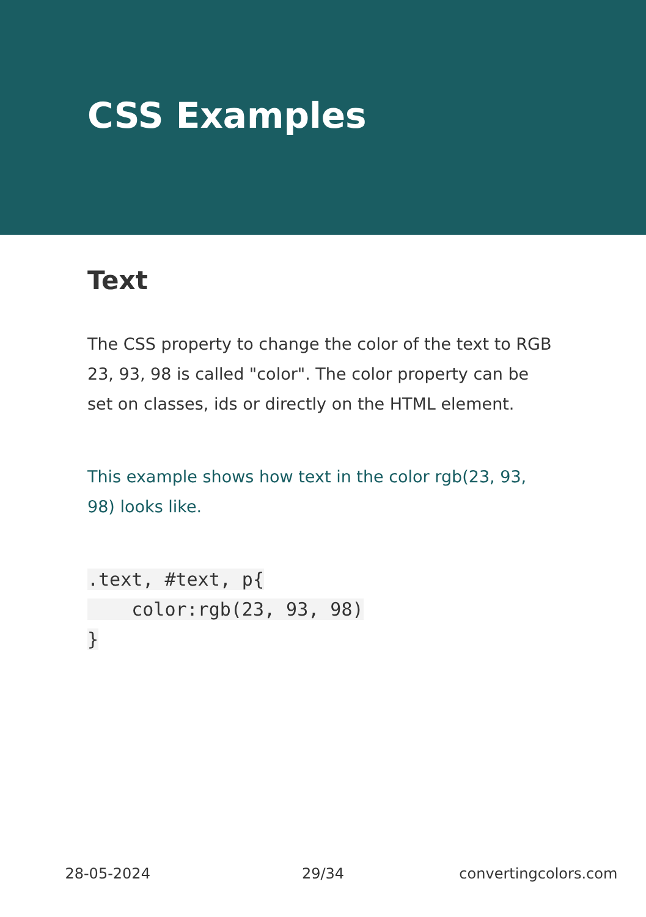CSS Examples
Text
The CSS property to change the color of the text to RGB 23, 93, 98 is called "color". The color property can be set on classes, ids or directly on the HTML element.
This example shows how text in the color rgb(23, 93, 98) looks like.
.text, #text, p{
    color:rgb(23, 93, 98)
}
28-05-2024 29/34 convertingcolors.com